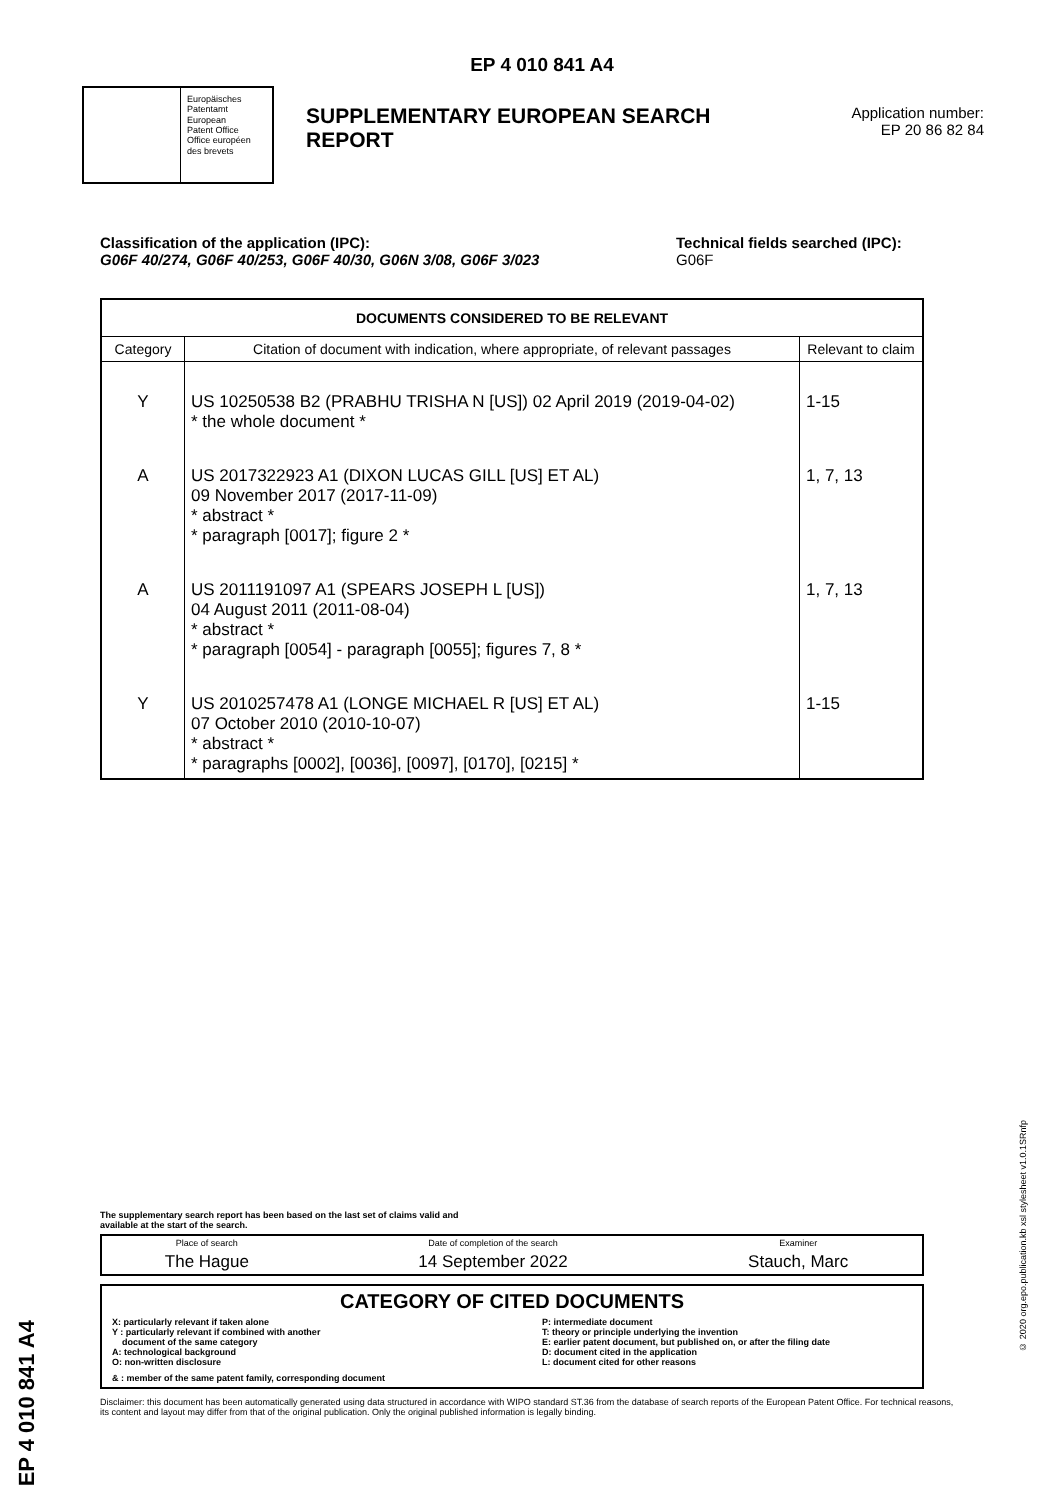EP 4 010 841 A4
Europäisches
Patentamt
European
Patent Office
Office européen
des brevets
SUPPLEMENTARY EUROPEAN SEARCH REPORT
Application number:
EP 20 86 82 84
Classification of the application (IPC):
G06F 40/274, G06F 40/253, G06F 40/30, G06N 3/08, G06F 3/023
Technical fields searched (IPC):
G06F
| DOCUMENTS CONSIDERED TO BE RELEVANT | | |
| --- | --- | --- |
| Category | Citation of document with indication, where appropriate, of relevant passages | Relevant to claim |
| Y | US 10250538 B2 (PRABHU TRISHA N [US]) 02 April 2019 (2019-04-02) * the whole document * | 1-15 |
| A | US 2017322923 A1 (DIXON LUCAS GILL [US] ET AL) 09 November 2017 (2017-11-09) * abstract * * paragraph [0017]; figure 2 * | 1, 7, 13 |
| A | US 2011191097 A1 (SPEARS JOSEPH L [US]) 04 August 2011 (2011-08-04) * abstract * * paragraph [0054] - paragraph [0055]; figures 7, 8 * | 1, 7, 13 |
| Y | US 2010257478 A1 (LONGE MICHAEL R [US] ET AL) 07 October 2010 (2010-10-07) * abstract * * paragraphs [0002], [0036], [0097], [0170], [0215] * | 1-15 |
The supplementary search report has been based on the last set of claims valid and
available at the start of the search.
| Place of search | Date of completion of the search | Examiner |
| The Hague | 14 September 2022 | Stauch, Marc |
CATEGORY OF CITED DOCUMENTS
X: particularly relevant if taken alone
Y : particularly relevant if combined with another
document of the same category
A: technological background
O: non-written disclosure
P: intermediate document
T: theory or principle underlying the invention
E: earlier patent document, but published on, or after the filing date
D: document cited in the application
L: document cited for other reasons
& : member of the same patent family, corresponding document
Disclaimer: this document has been automatically generated using data structured in accordance with WIPO standard ST.36 from the database of search reports of the European Patent Office. For technical reasons, its content and layout may differ from that of the original publication. Only the original published information is legally binding.
EP 4 010 841 A4
© 2020 org.epo.publication.kb xsl stylesheet v1.0.1SRnfp